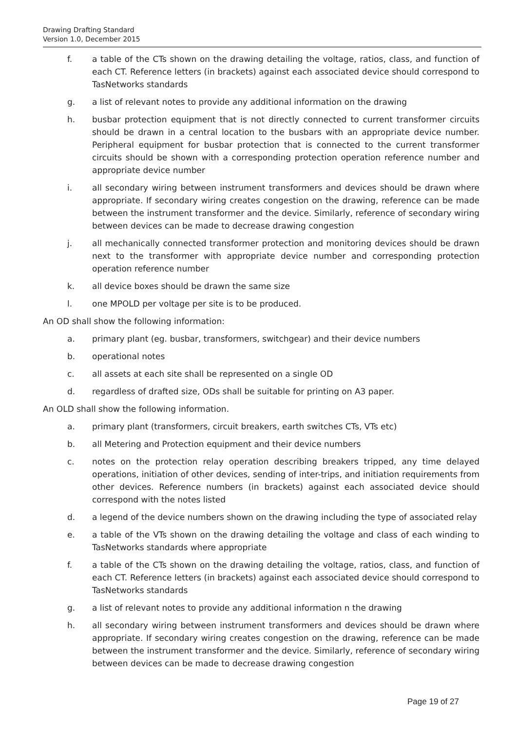Drawing Drafting Standard
Version 1.0, December 2015
f. a table of the CTs shown on the drawing detailing the voltage, ratios, class, and function of each CT. Reference letters (in brackets) against each associated device should correspond to TasNetworks standards
g. a list of relevant notes to provide any additional information on the drawing
h. busbar protection equipment that is not directly connected to current transformer circuits should be drawn in a central location to the busbars with an appropriate device number. Peripheral equipment for busbar protection that is connected to the current transformer circuits should be shown with a corresponding protection operation reference number and appropriate device number
i. all secondary wiring between instrument transformers and devices should be drawn where appropriate. If secondary wiring creates congestion on the drawing, reference can be made between the instrument transformer and the device. Similarly, reference of secondary wiring between devices can be made to decrease drawing congestion
j. all mechanically connected transformer protection and monitoring devices should be drawn next to the transformer with appropriate device number and corresponding protection operation reference number
k. all device boxes should be drawn the same size
l. one MPOLD per voltage per site is to be produced.
An OD shall show the following information:
a. primary plant (eg. busbar, transformers, switchgear) and their device numbers
b. operational notes
c. all assets at each site shall be represented on a single OD
d. regardless of drafted size, ODs shall be suitable for printing on A3 paper.
An OLD shall show the following information.
a. primary plant (transformers, circuit breakers, earth switches CTs, VTs etc)
b. all Metering and Protection equipment and their device numbers
c. notes on the protection relay operation describing breakers tripped, any time delayed operations, initiation of other devices, sending of inter-trips, and initiation requirements from other devices. Reference numbers (in brackets) against each associated device should correspond with the notes listed
d. a legend of the device numbers shown on the drawing including the type of associated relay
e. a table of the VTs shown on the drawing detailing the voltage and class of each winding to TasNetworks standards where appropriate
f. a table of the CTs shown on the drawing detailing the voltage, ratios, class, and function of each CT. Reference letters (in brackets) against each associated device should correspond to TasNetworks standards
g. a list of relevant notes to provide any additional information n the drawing
h. all secondary wiring between instrument transformers and devices should be drawn where appropriate. If secondary wiring creates congestion on the drawing, reference can be made between the instrument transformer and the device. Similarly, reference of secondary wiring between devices can be made to decrease drawing congestion
Page 19 of 27